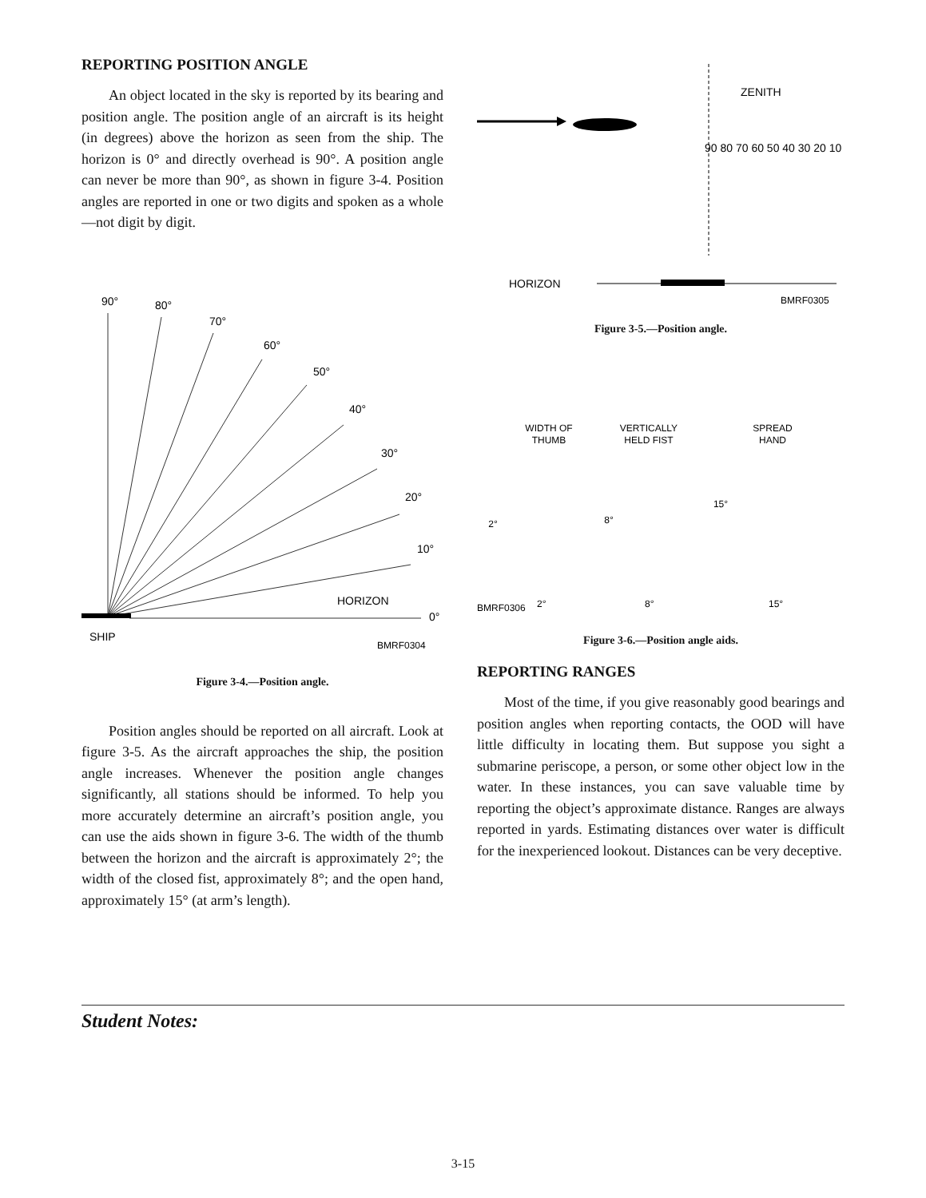REPORTING POSITION ANGLE
An object located in the sky is reported by its bearing and position angle. The position angle of an aircraft is its height (in degrees) above the horizon as seen from the ship. The horizon is 0° and directly overhead is 90°. A position angle can never be more than 90°, as shown in figure 3-4. Position angles are reported in one or two digits and spoken as a whole—not digit by digit.
90°
80°
70°
60°
50°
40°
30°
20°
10°
HORIZON
0°
SHIP
BMRF0304
Figure 3-4.—Position angle.
Position angles should be reported on all aircraft. Look at figure 3-5. As the aircraft approaches the ship, the position angle increases. Whenever the position angle changes significantly, all stations should be informed. To help you more accurately determine an aircraft’s position angle, you can use the aids shown in figure 3-6. The width of the thumb between the horizon and the aircraft is approximately 2°; the width of the closed fist, approximately 8°; and the open hand, approximately 15° (at arm’s length).
ZENITH
90 80 70 60 50 40 30 20 10
HORIZON
BMRF0305
Figure 3-5.—Position angle.
WIDTH OF
THUMB
VERTICALLY
HELD FIST
SPREAD
HAND
2°
8°
15°
BMRF0306
2°
8°
15°
Figure 3-6.—Position angle aids.
REPORTING RANGES
Most of the time, if you give reasonably good bearings and position angles when reporting contacts, the OOD will have little difficulty in locating them. But suppose you sight a submarine periscope, a person, or some other object low in the water. In these instances, you can save valuable time by reporting the object’s approximate distance. Ranges are always reported in yards. Estimating distances over water is difficult for the inexperienced lookout. Distances can be very deceptive.
Student Notes:
3-15